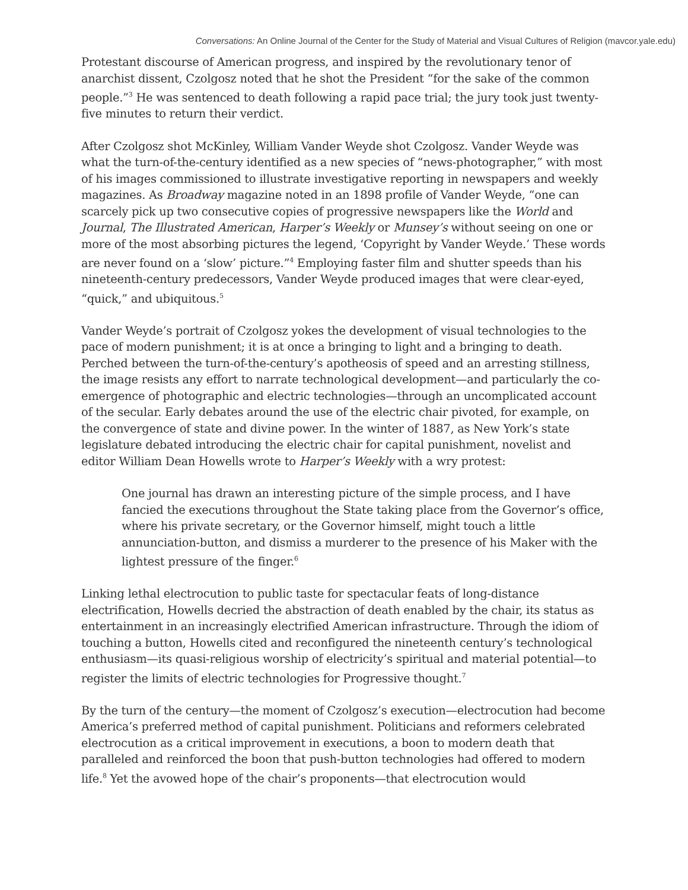Conversations: An Online Journal of the Center for the Study of Material and Visual Cultures of Religion (mavcor.yale.edu)
Protestant discourse of American progress, and inspired by the revolutionary tenor of anarchist dissent, Czolgosz noted that he shot the President “for the sake of the common people.”<sup>3</sup> He was sentenced to death following a rapid pace trial; the jury took just twenty-five minutes to return their verdict.
After Czolgosz shot McKinley, William Vander Weyde shot Czolgosz. Vander Weyde was what the turn-of-the-century identified as a new species of “news-photographer,” with most of his images commissioned to illustrate investigative reporting in newspapers and weekly magazines. As Broadway magazine noted in an 1898 profile of Vander Weyde, “one can scarcely pick up two consecutive copies of progressive newspapers like the World and Journal, The Illustrated American, Harper’s Weekly or Munsey’s without seeing on one or more of the most absorbing pictures the legend, ‘Copyright by Vander Weyde.’ These words are never found on a ‘slow’ picture.”<sup>4</sup> Employing faster film and shutter speeds than his nineteenth-century predecessors, Vander Weyde produced images that were clear-eyed, “quick,” and ubiquitous.<sup>5</sup>
Vander Weyde’s portrait of Czolgosz yokes the development of visual technologies to the pace of modern punishment; it is at once a bringing to light and a bringing to death. Perched between the turn-of-the-century’s apotheosis of speed and an arresting stillness, the image resists any effort to narrate technological development—and particularly the co-emergence of photographic and electric technologies—through an uncomplicated account of the secular. Early debates around the use of the electric chair pivoted, for example, on the convergence of state and divine power. In the winter of 1887, as New York’s state legislature debated introducing the electric chair for capital punishment, novelist and editor William Dean Howells wrote to Harper’s Weekly with a wry protest:
One journal has drawn an interesting picture of the simple process, and I have fancied the executions throughout the State taking place from the Governor’s office, where his private secretary, or the Governor himself, might touch a little annunciation-button, and dismiss a murderer to the presence of his Maker with the lightest pressure of the finger.<sup>6</sup>
Linking lethal electrocution to public taste for spectacular feats of long-distance electrification, Howells decried the abstraction of death enabled by the chair, its status as entertainment in an increasingly electrified American infrastructure. Through the idiom of touching a button, Howells cited and reconfigured the nineteenth century’s technological enthusiasm—its quasi-religious worship of electricity’s spiritual and material potential—to register the limits of electric technologies for Progressive thought.<sup>7</sup>
By the turn of the century—the moment of Czolgosz’s execution—electrocution had become America’s preferred method of capital punishment. Politicians and reformers celebrated electrocution as a critical improvement in executions, a boon to modern death that paralleled and reinforced the boon that push-button technologies had offered to modern life.<sup>8</sup> Yet the avowed hope of the chair’s proponents—that electrocution would